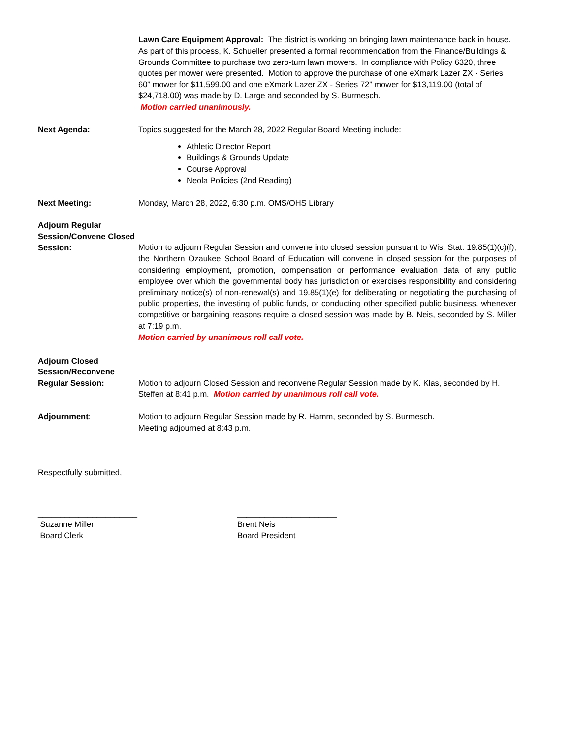Lawn Care Equipment Approval: The district is working on bringing lawn maintenance back in house. As part of this process, K. Schueller presented a formal recommendation from the Finance/Buildings & Grounds Committee to purchase two zero-turn lawn mowers. In compliance with Policy 6320, three quotes per mower were presented. Motion to approve the purchase of one eXmark Lazer ZX - Series 60” mower for $11,599.00 and one eXmark Lazer ZX - Series 72” mower for $13,119.00 (total of $24,718.00) was made by D. Large and seconded by S. Burmesch.
Motion carried unanimously.
Next Agenda: Topics suggested for the March 28, 2022 Regular Board Meeting include:
Athletic Director Report
Buildings & Grounds Update
Course Approval
Neola Policies (2nd Reading)
Next Meeting: Monday, March 28, 2022, 6:30 p.m. OMS/OHS Library
Adjourn Regular Session/Convene Closed Session:
Motion to adjourn Regular Session and convene into closed session pursuant to Wis. Stat. 19.85(1)(c)(f), the Northern Ozaukee School Board of Education will convene in closed session for the purposes of considering employment, promotion, compensation or performance evaluation data of any public employee over which the governmental body has jurisdiction or exercises responsibility and considering preliminary notice(s) of non-renewal(s) and 19.85(1)(e) for deliberating or negotiating the purchasing of public properties, the investing of public funds, or conducting other specified public business, whenever competitive or bargaining reasons require a closed session was made by B. Neis, seconded by S. Miller at 7:19 p.m.
Motion carried by unanimous roll call vote.
Adjourn Closed Session/Reconvene Regular Session:
Motion to adjourn Closed Session and reconvene Regular Session made by K. Klas, seconded by H. Steffen at 8:41 p.m. Motion carried by unanimous roll call vote.
Adjournment: Motion to adjourn Regular Session made by R. Hamm, seconded by S. Burmesch.
Meeting adjourned at 8:43 p.m.
Respectfully submitted,
______________________
Suzanne Miller
Board Clerk
______________________
Brent Neis
Board President